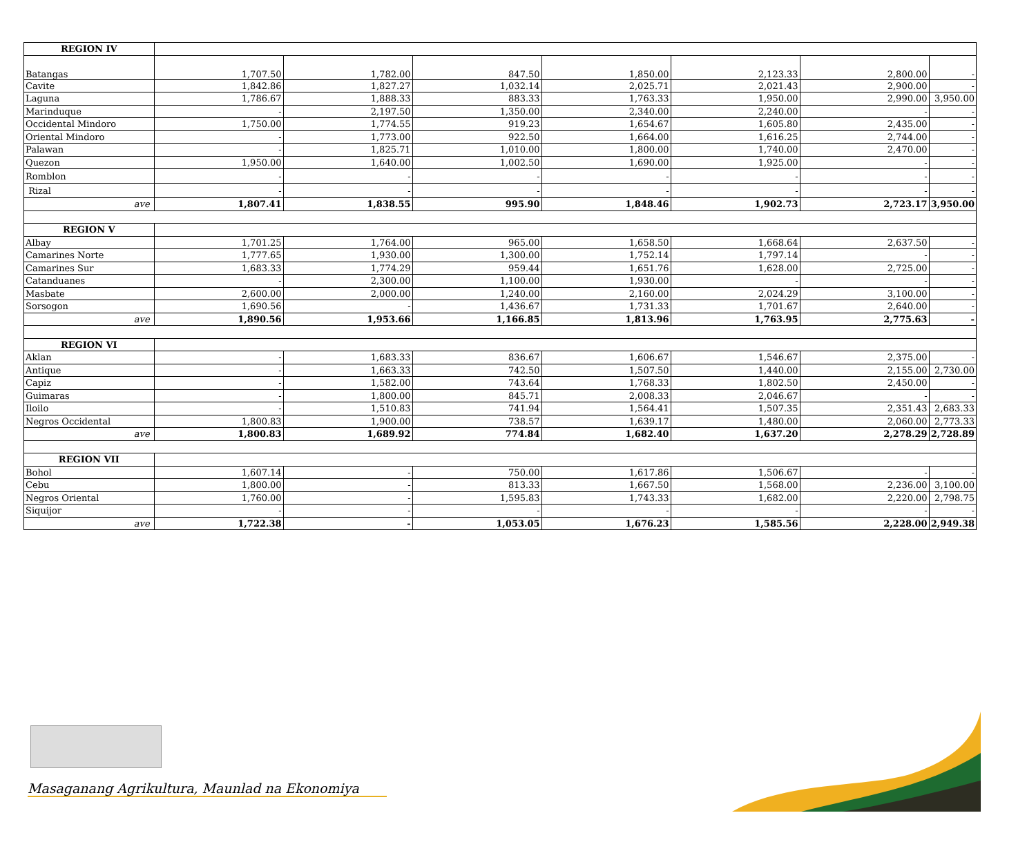| REGION IV | | | | | | | |
| Batangas | 1,707.50 | 1,782.00 | 847.50 | 1,850.00 | 2,123.33 | 2,800.00 | - |
| Cavite | 1,842.86 | 1,827.27 | 1,032.14 | 2,025.71 | 2,021.43 | 2,900.00 | - |
| Laguna | 1,786.67 | 1,888.33 | 883.33 | 1,763.33 | 1,950.00 | 2,990.00 | 3,950.00 |
| Marinduque | - | 2,197.50 | 1,350.00 | 2,340.00 | 2,240.00 | - | - |
| Occidental Mindoro | 1,750.00 | 1,774.55 | 919.23 | 1,654.67 | 1,605.80 | 2,435.00 | - |
| Oriental Mindoro | - | 1,773.00 | 922.50 | 1,664.00 | 1,616.25 | 2,744.00 | - |
| Palawan | - | 1,825.71 | 1,010.00 | 1,800.00 | 1,740.00 | 2,470.00 | - |
| Quezon | 1,950.00 | 1,640.00 | 1,002.50 | 1,690.00 | 1,925.00 | - | - |
| Romblon | - | - | - | - | - | - | - |
| Rizal | - | - | - | - | - | - | - |
| ave | 1,807.41 | 1,838.55 | 995.90 | 1,848.46 | 1,902.73 | 2,723.17 | 3,950.00 |
| REGION V | | | | | | | |
| Albay | 1,701.25 | 1,764.00 | 965.00 | 1,658.50 | 1,668.64 | 2,637.50 | - |
| Camarines Norte | 1,777.65 | 1,930.00 | 1,300.00 | 1,752.14 | 1,797.14 | - | - |
| Camarines Sur | 1,683.33 | 1,774.29 | 959.44 | 1,651.76 | 1,628.00 | 2,725.00 | - |
| Catanduanes | - | 2,300.00 | 1,100.00 | 1,930.00 | - | - | - |
| Masbate | 2,600.00 | 2,000.00 | 1,240.00 | 2,160.00 | 2,024.29 | 3,100.00 | - |
| Sorsogon | 1,690.56 | - | 1,436.67 | 1,731.33 | 1,701.67 | 2,640.00 | - |
| ave | 1,890.56 | 1,953.66 | 1,166.85 | 1,813.96 | 1,763.95 | 2,775.63 | - |
| REGION VI | | | | | | | |
| Aklan | - | 1,683.33 | 836.67 | 1,606.67 | 1,546.67 | 2,375.00 | - |
| Antique | - | 1,663.33 | 742.50 | 1,507.50 | 1,440.00 | 2,155.00 | 2,730.00 |
| Capiz | - | 1,582.00 | 743.64 | 1,768.33 | 1,802.50 | 2,450.00 | - |
| Guimaras | - | 1,800.00 | 845.71 | 2,008.33 | 2,046.67 | - | - |
| Iloilo | - | 1,510.83 | 741.94 | 1,564.41 | 1,507.35 | 2,351.43 | 2,683.33 |
| Negros Occidental | 1,800.83 | 1,900.00 | 738.57 | 1,639.17 | 1,480.00 | 2,060.00 | 2,773.33 |
| ave | 1,800.83 | 1,689.92 | 774.84 | 1,682.40 | 1,637.20 | 2,278.29 | 2,728.89 |
| REGION VII | | | | | | | |
| Bohol | 1,607.14 | - | 750.00 | 1,617.86 | 1,506.67 | - | - |
| Cebu | 1,800.00 | - | 813.33 | 1,667.50 | 1,568.00 | 2,236.00 | 3,100.00 |
| Negros Oriental | 1,760.00 | - | 1,595.83 | 1,743.33 | 1,682.00 | 2,220.00 | 2,798.75 |
| Siquijor | - | - | - | - | - | - | - |
| ave | 1,722.38 | - | 1,053.05 | 1,676.23 | 1,585.56 | 2,228.00 | 2,949.38 |
Masaganang Agrikultura, Maunlad na Ekonomiya